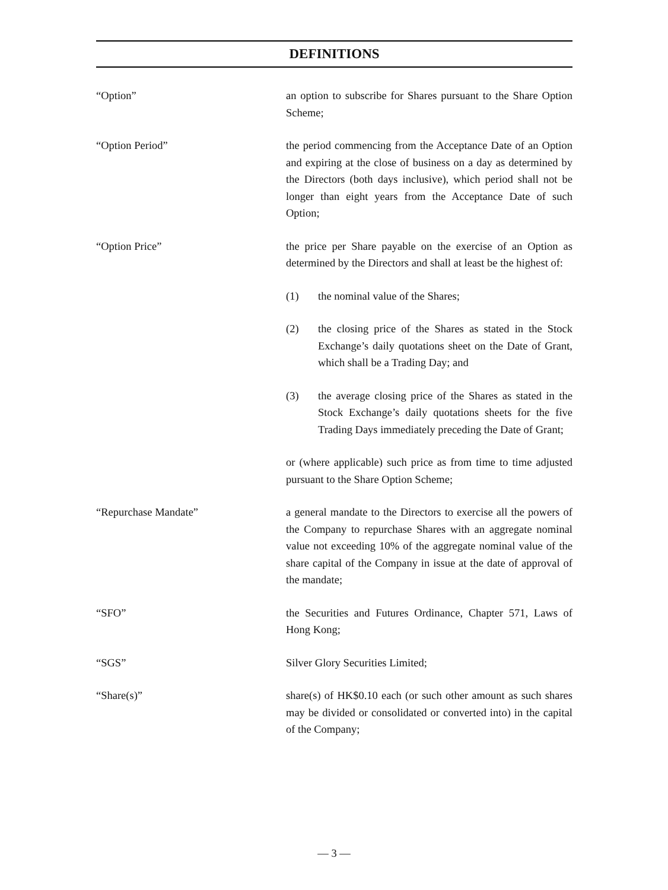DEFINITIONS
“Option” an option to subscribe for Shares pursuant to the Share Option Scheme;
“Option Period” the period commencing from the Acceptance Date of an Option and expiring at the close of business on a day as determined by the Directors (both days inclusive), which period shall not be longer than eight years from the Acceptance Date of such Option;
“Option Price” the price per Share payable on the exercise of an Option as determined by the Directors and shall at least be the highest of:
(1) the nominal value of the Shares;
(2) the closing price of the Shares as stated in the Stock Exchange’s daily quotations sheet on the Date of Grant, which shall be a Trading Day; and
(3) the average closing price of the Shares as stated in the Stock Exchange’s daily quotations sheets for the five Trading Days immediately preceding the Date of Grant;
or (where applicable) such price as from time to time adjusted pursuant to the Share Option Scheme;
“Repurchase Mandate” a general mandate to the Directors to exercise all the powers of the Company to repurchase Shares with an aggregate nominal value not exceeding 10% of the aggregate nominal value of the share capital of the Company in issue at the date of approval of the mandate;
“SFO” the Securities and Futures Ordinance, Chapter 571, Laws of Hong Kong;
“SGS” Silver Glory Securities Limited;
“Share(s)” share(s) of HK$0.10 each (or such other amount as such shares may be divided or consolidated or converted into) in the capital of the Company;
— 3 —